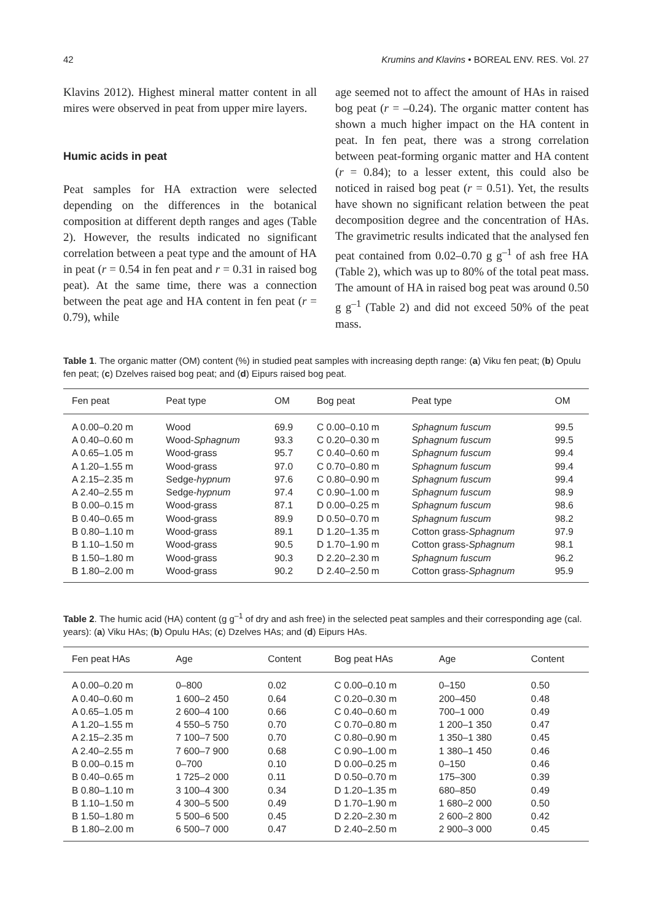42 Krumins and Klavins • BOREAL ENV. RES. Vol. 27
Klavins 2012). Highest mineral matter content in all mires were observed in peat from upper mire layers.
Humic acids in peat
Peat samples for HA extraction were selected depending on the differences in the botanical composition at different depth ranges and ages (Table 2). However, the results indicated no significant correlation between a peat type and the amount of HA in peat (r = 0.54 in fen peat and r = 0.31 in raised bog peat). At the same time, there was a connection between the peat age and HA content in fen peat (r = 0.79), while
age seemed not to affect the amount of HAs in raised bog peat (r = –0.24). The organic matter content has shown a much higher impact on the HA content in peat. In fen peat, there was a strong correlation between peat-forming organic matter and HA content (r = 0.84); to a lesser extent, this could also be noticed in raised bog peat (r = 0.51). Yet, the results have shown no significant relation between the peat decomposition degree and the concentration of HAs. The gravimetric results indicated that the analysed fen peat contained from 0.02–0.70 g g<sup>–1</sup> of ash free HA (Table 2), which was up to 80% of the total peat mass. The amount of HA in raised bog peat was around 0.50 g g<sup>–1</sup> (Table 2) and did not exceed 50% of the peat mass.
Table 1. The organic matter (OM) content (%) in studied peat samples with increasing depth range: (a) Viku fen peat; (b) Opulu fen peat; (c) Dzelves raised bog peat; and (d) Eipurs raised bog peat.
| Fen peat | Peat type | OM | Bog peat | Peat type | OM |
| --- | --- | --- | --- | --- | --- |
| A 0.00–0.20 m | Wood | 69.9 | C 0.00–0.10 m | Sphagnum fuscum | 99.5 |
| A 0.40–0.60 m | Wood- Sphagnum | 93.3 | C 0.20–0.30 m | Sphagnum fuscum | 99.5 |
| A 0.65–1.05 m | Wood-grass | 95.7 | C 0.40–0.60 m | Sphagnum fuscum | 99.4 |
| A 1.20–1.55 m | Wood-grass | 97.0 | C 0.70–0.80 m | Sphagnum fuscum | 99.4 |
| A 2.15–2.35 m | Sedge- hypnum | 97.6 | C 0.80–0.90 m | Sphagnum fuscum | 99.4 |
| A 2.40–2.55 m | Sedge- hypnum | 97.4 | C 0.90–1.00 m | Sphagnum fuscum | 98.9 |
| B 0.00–0.15 m | Wood-grass | 87.1 | D 0.00–0.25 m | Sphagnum fuscum | 98.6 |
| B 0.40–0.65 m | Wood-grass | 89.9 | D 0.50–0.70 m | Sphagnum fuscum | 98.2 |
| B 0.80–1.10 m | Wood-grass | 89.1 | D 1.20–1.35 m | Cotton grass- Sphagnum | 97.9 |
| B 1.10–1.50 m | Wood-grass | 90.5 | D 1.70–1.90 m | Cotton grass- Sphagnum | 98.1 |
| B 1.50–1.80 m | Wood-grass | 90.3 | D 2.20–2.30 m | Sphagnum fuscum | 96.2 |
| B 1.80–2.00 m | Wood-grass | 90.2 | D 2.40–2.50 m | Cotton grass- Sphagnum | 95.9 |
Table 2. The humic acid (HA) content (g g<sup>–1</sup> of dry and ash free) in the selected peat samples and their corresponding age (cal. years): (a) Viku HAs; (b) Opulu HAs; (c) Dzelves HAs; and (d) Eipurs HAs.
| Fen peat HAs | Age | Content | Bog peat HAs | Age | Content |
| --- | --- | --- | --- | --- | --- |
| A 0.00–0.20 m | 0–800 | 0.02 | C 0.00–0.10 m | 0–150 | 0.50 |
| A 0.40–0.60 m | 1 600–2 450 | 0.64 | C 0.20–0.30 m | 200–450 | 0.48 |
| A 0.65–1.05 m | 2 600–4 100 | 0.66 | C 0.40–0.60 m | 700–1 000 | 0.49 |
| A 1.20–1.55 m | 4 550–5 750 | 0.70 | C 0.70–0.80 m | 1 200–1 350 | 0.47 |
| A 2.15–2.35 m | 7 100–7 500 | 0.70 | C 0.80–0.90 m | 1 350–1 380 | 0.45 |
| A 2.40–2.55 m | 7 600–7 900 | 0.68 | C 0.90–1.00 m | 1 380–1 450 | 0.46 |
| B 0.00–0.15 m | 0–700 | 0.10 | D 0.00–0.25 m | 0–150 | 0.46 |
| B 0.40–0.65 m | 1 725–2 000 | 0.11 | D 0.50–0.70 m | 175–300 | 0.39 |
| B 0.80–1.10 m | 3 100–4 300 | 0.34 | D 1.20–1.35 m | 680–850 | 0.49 |
| B 1.10–1.50 m | 4 300–5 500 | 0.49 | D 1.70–1.90 m | 1 680–2 000 | 0.50 |
| B 1.50–1.80 m | 5 500–6 500 | 0.45 | D 2.20–2.30 m | 2 600–2 800 | 0.42 |
| B 1.80–2.00 m | 6 500–7 000 | 0.47 | D 2.40–2.50 m | 2 900–3 000 | 0.45 |